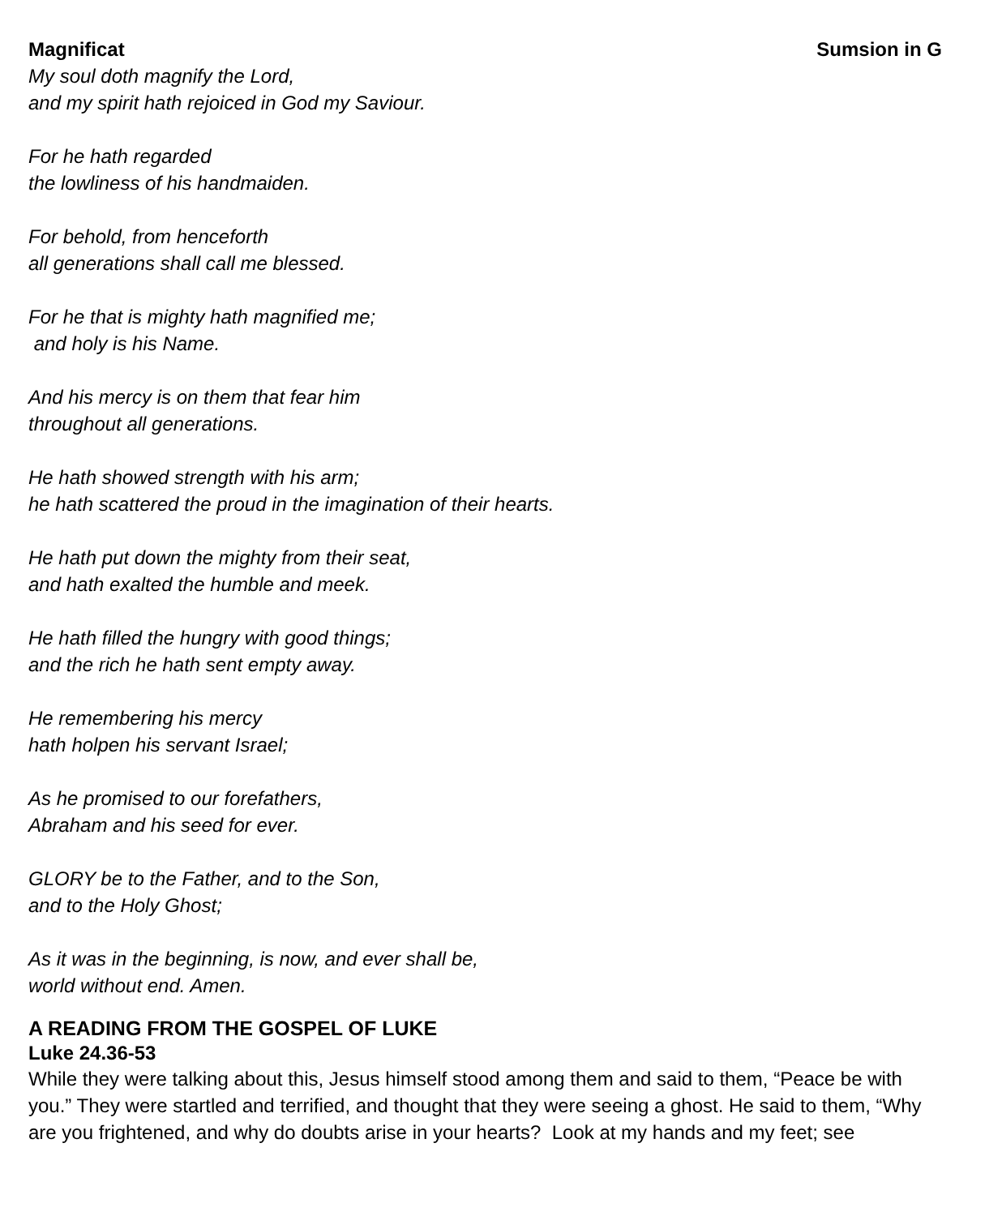Magnificat Sumsion in G
My soul doth magnify the Lord,
and my spirit hath rejoiced in God my Saviour.
For he hath regarded
the lowliness of his handmaiden.
For behold, from henceforth
all generations shall call me blessed.
For he that is mighty hath magnified me;
and holy is his Name.
And his mercy is on them that fear him
throughout all generations.
He hath showed strength with his arm;
he hath scattered the proud in the imagination of their hearts.
He hath put down the mighty from their seat,
and hath exalted the humble and meek.
He hath filled the hungry with good things;
and the rich he hath sent empty away.
He remembering his mercy
hath holpen his servant Israel;
As he promised to our forefathers,
Abraham and his seed for ever.
GLORY be to the Father, and to the Son,
and to the Holy Ghost;
As it was in the beginning, is now, and ever shall be,
world without end. Amen.
A READING FROM THE GOSPEL OF LUKE
Luke 24.36-53
While they were talking about this, Jesus himself stood among them and said to them, “Peace be with you.” They were startled and terrified, and thought that they were seeing a ghost. He said to them, “Why are you frightened, and why do doubts arise in your hearts? Look at my hands and my feet; see